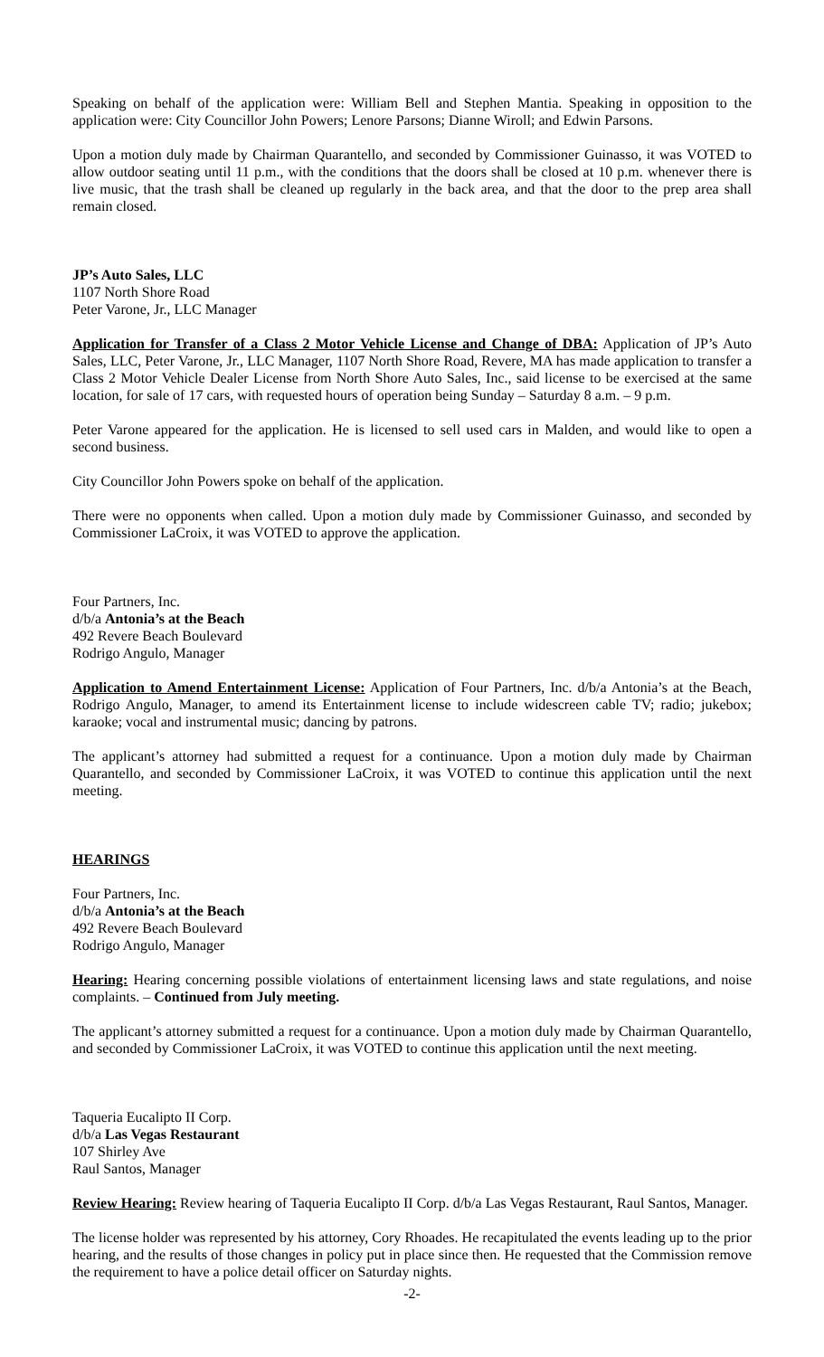Speaking on behalf of the application were: William Bell and Stephen Mantia. Speaking in opposition to the application were: City Councillor John Powers; Lenore Parsons; Dianne Wiroll; and Edwin Parsons.
Upon a motion duly made by Chairman Quarantello, and seconded by Commissioner Guinasso, it was VOTED to allow outdoor seating until 11 p.m., with the conditions that the doors shall be closed at 10 p.m. whenever there is live music, that the trash shall be cleaned up regularly in the back area, and that the door to the prep area shall remain closed.
JP’s Auto Sales, LLC
1107 North Shore Road
Peter Varone, Jr., LLC Manager
Application for Transfer of a Class 2 Motor Vehicle License and Change of DBA: Application of JP’s Auto Sales, LLC, Peter Varone, Jr., LLC Manager, 1107 North Shore Road, Revere, MA has made application to transfer a Class 2 Motor Vehicle Dealer License from North Shore Auto Sales, Inc., said license to be exercised at the same location, for sale of 17 cars, with requested hours of operation being Sunday – Saturday 8 a.m. – 9 p.m.
Peter Varone appeared for the application. He is licensed to sell used cars in Malden, and would like to open a second business.
City Councillor John Powers spoke on behalf of the application.
There were no opponents when called. Upon a motion duly made by Commissioner Guinasso, and seconded by Commissioner LaCroix, it was VOTED to approve the application.
Four Partners, Inc.
d/b/a Antonia’s at the Beach
492 Revere Beach Boulevard
Rodrigo Angulo, Manager
Application to Amend Entertainment License: Application of Four Partners, Inc. d/b/a Antonia’s at the Beach, Rodrigo Angulo, Manager, to amend its Entertainment license to include widescreen cable TV; radio; jukebox; karaoke; vocal and instrumental music; dancing by patrons.
The applicant’s attorney had submitted a request for a continuance. Upon a motion duly made by Chairman Quarantello, and seconded by Commissioner LaCroix, it was VOTED to continue this application until the next meeting.
HEARINGS
Four Partners, Inc.
d/b/a Antonia’s at the Beach
492 Revere Beach Boulevard
Rodrigo Angulo, Manager
Hearing: Hearing concerning possible violations of entertainment licensing laws and state regulations, and noise complaints. – Continued from July meeting.
The applicant’s attorney submitted a request for a continuance. Upon a motion duly made by Chairman Quarantello, and seconded by Commissioner LaCroix, it was VOTED to continue this application until the next meeting.
Taqueria Eucalipto II Corp.
d/b/a Las Vegas Restaurant
107 Shirley Ave
Raul Santos, Manager
Review Hearing: Review hearing of Taqueria Eucalipto II Corp. d/b/a Las Vegas Restaurant, Raul Santos, Manager.
The license holder was represented by his attorney, Cory Rhoades. He recapitulated the events leading up to the prior hearing, and the results of those changes in policy put in place since then. He requested that the Commission remove the requirement to have a police detail officer on Saturday nights.
-2-